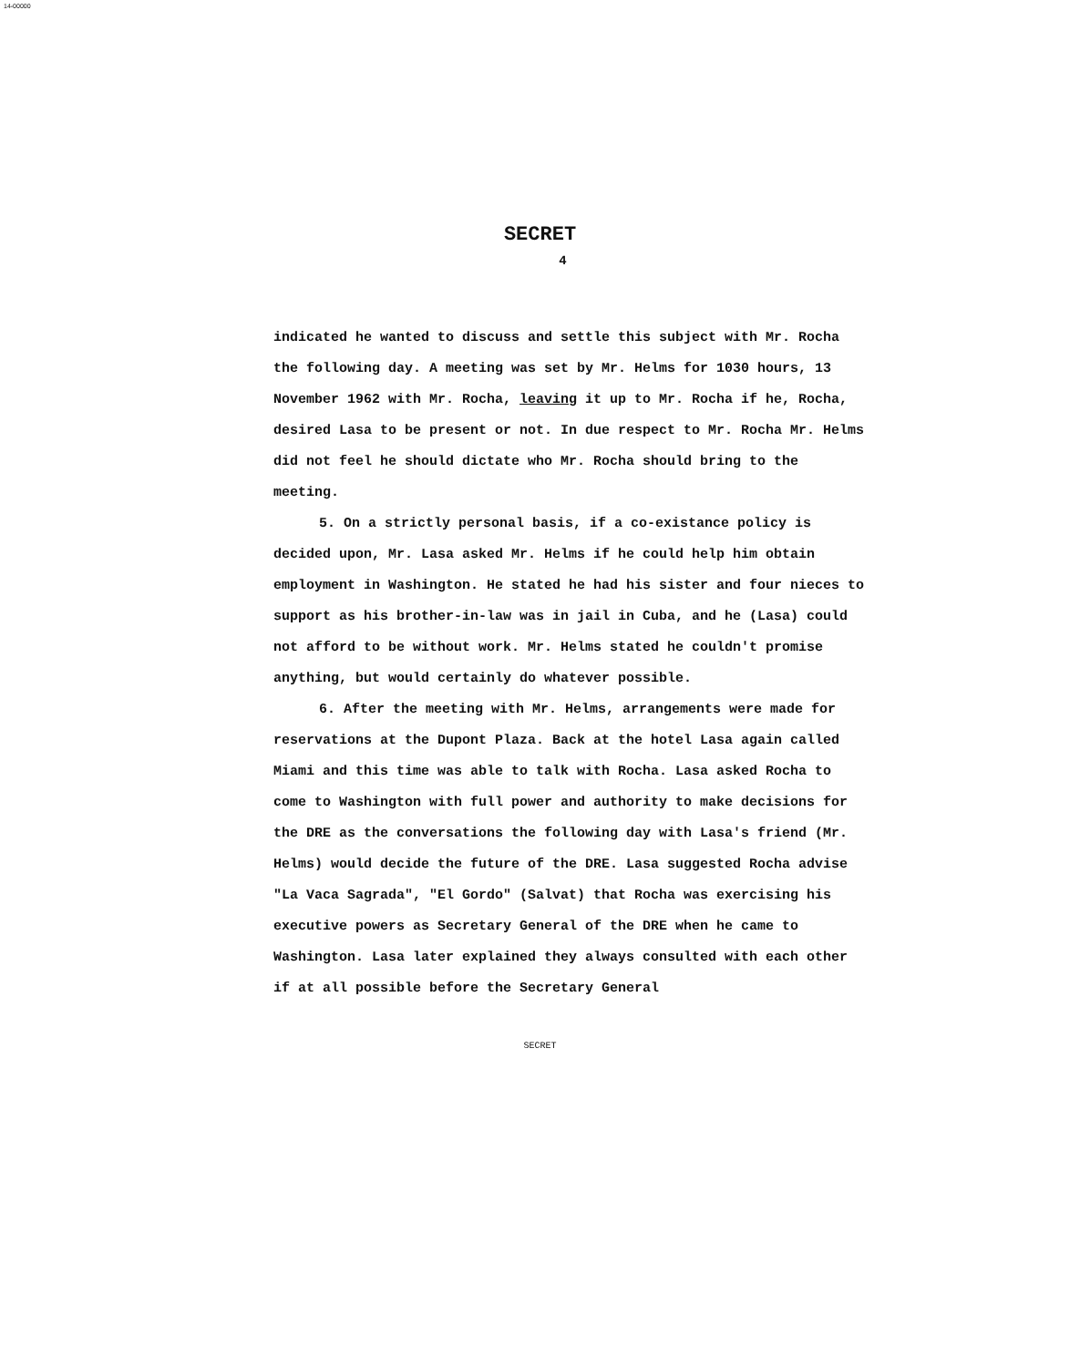14-00000
SECRET
4
indicated he wanted to discuss and settle this subject with Mr. Rocha the following day. A meeting was set by Mr. Helms for 1030 hours, 13 November 1962 with Mr. Rocha, leaving it up to Mr. Rocha if he, Rocha, desired Lasa to be present or not. In due respect to Mr. Rocha Mr. Helms did not feel he should dictate who Mr. Rocha should bring to the meeting.
5. On a strictly personal basis, if a co-existance policy is decided upon, Mr. Lasa asked Mr. Helms if he could help him obtain employment in Washington. He stated he had his sister and four nieces to support as his brother-in-law was in jail in Cuba, and he (Lasa) could not afford to be without work. Mr. Helms stated he couldn't promise anything, but would certainly do whatever possible.
6. After the meeting with Mr. Helms, arrangements were made for reservations at the Dupont Plaza. Back at the hotel Lasa again called Miami and this time was able to talk with Rocha. Lasa asked Rocha to come to Washington with full power and authority to make decisions for the DRE as the conversations the following day with Lasa's friend (Mr. Helms) would decide the future of the DRE. Lasa suggested Rocha advise "La Vaca Sagrada", "El Gordo" (Salvat) that Rocha was exercising his executive powers as Secretary General of the DRE when he came to Washington. Lasa later explained they always consulted with each other if at all possible before the Secretary General
SECRET